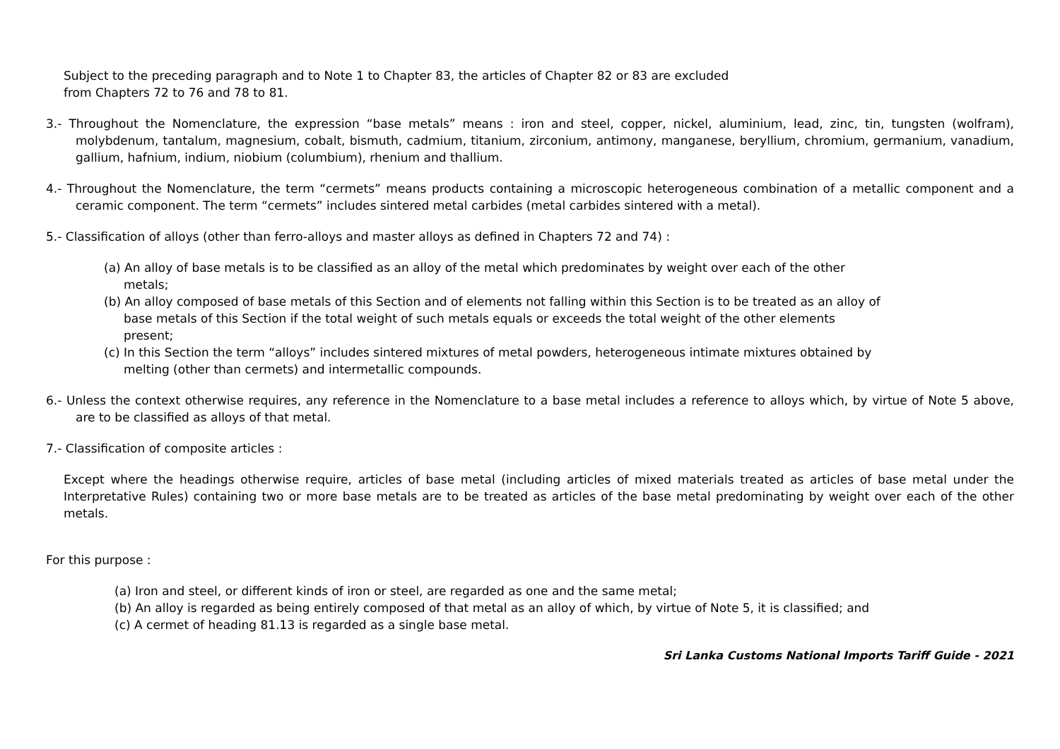Subject to the preceding paragraph and to Note 1 to Chapter 83, the articles of Chapter 82 or 83 are excluded
from Chapters 72 to 76 and 78 to 81.
3.- Throughout the Nomenclature, the expression “base metals” means : iron and steel, copper, nickel, aluminium, lead, zinc, tin, tungsten (wolfram), molybdenum, tantalum, magnesium, cobalt, bismuth, cadmium, titanium, zirconium, antimony, manganese, beryllium, chromium, germanium, vanadium, gallium, hafnium, indium, niobium (columbium), rhenium and thallium.
4.- Throughout the Nomenclature, the term “cermets” means products containing a microscopic heterogeneous combination of a metallic component and a ceramic component. The term “cermets” includes sintered metal carbides (metal carbides sintered with a metal).
5.- Classification of alloys (other than ferro-alloys and master alloys as defined in Chapters 72 and 74) :
(a) An alloy of base metals is to be classified as an alloy of the metal which predominates by weight over each of the other metals;
(b) An alloy composed of base metals of this Section and of elements not falling within this Section is to be treated as an alloy of base metals of this Section if the total weight of such metals equals or exceeds the total weight of the other elements present;
(c) In this Section the term “alloys” includes sintered mixtures of metal powders, heterogeneous intimate mixtures obtained by melting (other than cermets) and intermetallic compounds.
6.- Unless the context otherwise requires, any reference in the Nomenclature to a base metal includes a reference to alloys which, by virtue of Note 5 above, are to be classified as alloys of that metal.
7.- Classification of composite articles :
Except where the headings otherwise require, articles of base metal (including articles of mixed materials treated as articles of base metal under the Interpretative Rules) containing two or more base metals are to be treated as articles of the base metal predominating by weight over each of the other metals.
For this purpose :
(a) Iron and steel, or different kinds of iron or steel, are regarded as one and the same metal;
(b) An alloy is regarded as being entirely composed of that metal as an alloy of which, by virtue of Note 5, it is classified; and
(c) A cermet of heading 81.13 is regarded as a single base metal.
Sri Lanka Customs National Imports Tariff Guide - 2021